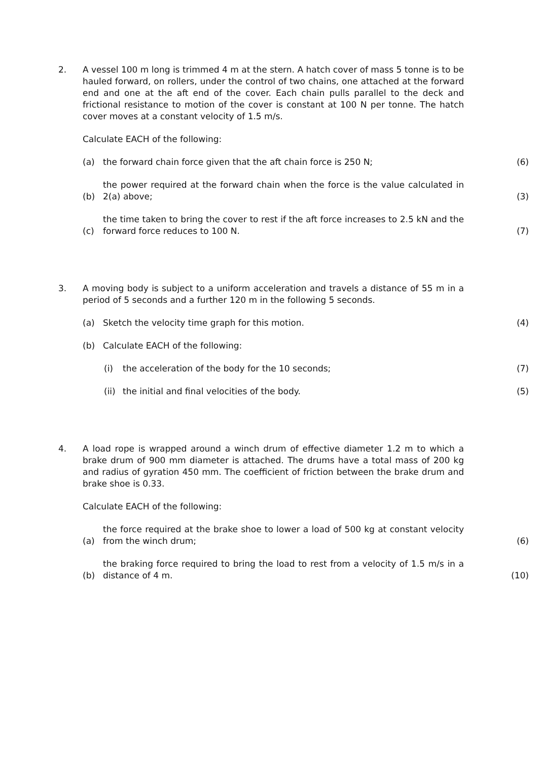2. A vessel 100 m long is trimmed 4 m at the stern. A hatch cover of mass 5 tonne is to be hauled forward, on rollers, under the control of two chains, one attached at the forward end and one at the aft end of the cover. Each chain pulls parallel to the deck and frictional resistance to motion of the cover is constant at 100 N per tonne. The hatch cover moves at a constant velocity of 1.5 m/s.
Calculate EACH of the following:
(a)
the forward chain force given that the aft chain force is 250 N;
(6)
(b)
the power required at the forward chain when the force is the value calculated in 2(a) above;
(3)
(c)
the time taken to bring the cover to rest if the aft force increases to 2.5 kN and the forward force reduces to 100 N.
(7)
3. A moving body is subject to a uniform acceleration and travels a distance of 55 m in a period of 5 seconds and a further 120 m in the following 5 seconds.
(a)
Sketch the velocity time graph for this motion.
(4)
(b)
Calculate EACH of the following:
(i)
the acceleration of the body for the 10 seconds;
(7)
(ii)
the initial and final velocities of the body.
(5)
4. A load rope is wrapped around a winch drum of effective diameter 1.2 m to which a brake drum of 900 mm diameter is attached. The drums have a total mass of 200 kg and radius of gyration 450 mm. The coefficient of friction between the brake drum and brake shoe is 0.33.
Calculate EACH of the following:
(a)
the force required at the brake shoe to lower a load of 500 kg at constant velocity from the winch drum;
(6)
(b)
the braking force required to bring the load to rest from a velocity of 1.5 m/s in a distance of 4 m.
(10)